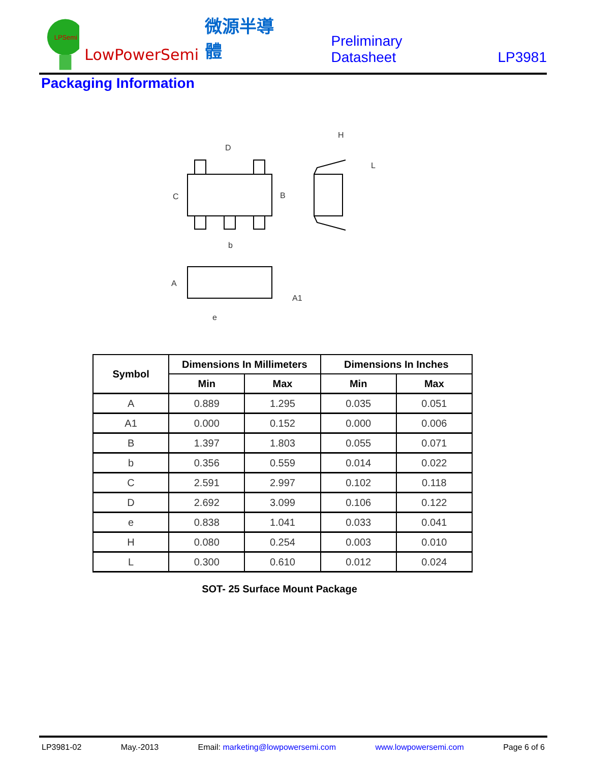LPSemi
LowPowerSemi
微源半導體
Preliminary Datasheet
LP3981
Packaging Information
D
C
B
b
H
L
A
A1
e
| Symbol | Dimensions In Millimeters | | Dimensions In Inches | |
| --- | --- | --- | --- | --- |
| | Min | Max | Min | Max |
| A | 0.889 | 1.295 | 0.035 | 0.051 |
| A1 | 0.000 | 0.152 | 0.000 | 0.006 |
| B | 1.397 | 1.803 | 0.055 | 0.071 |
| b | 0.356 | 0.559 | 0.014 | 0.022 |
| C | 2.591 | 2.997 | 0.102 | 0.118 |
| D | 2.692 | 3.099 | 0.106 | 0.122 |
| e | 0.838 | 1.041 | 0.033 | 0.041 |
| H | 0.080 | 0.254 | 0.003 | 0.010 |
| L | 0.300 | 0.610 | 0.012 | 0.024 |
SOT- 25 Surface Mount Package
LP3981-02 May.-2013 Email: marketing@lowpowersemi.com www.lowpowersemi.com Page 6 of 6